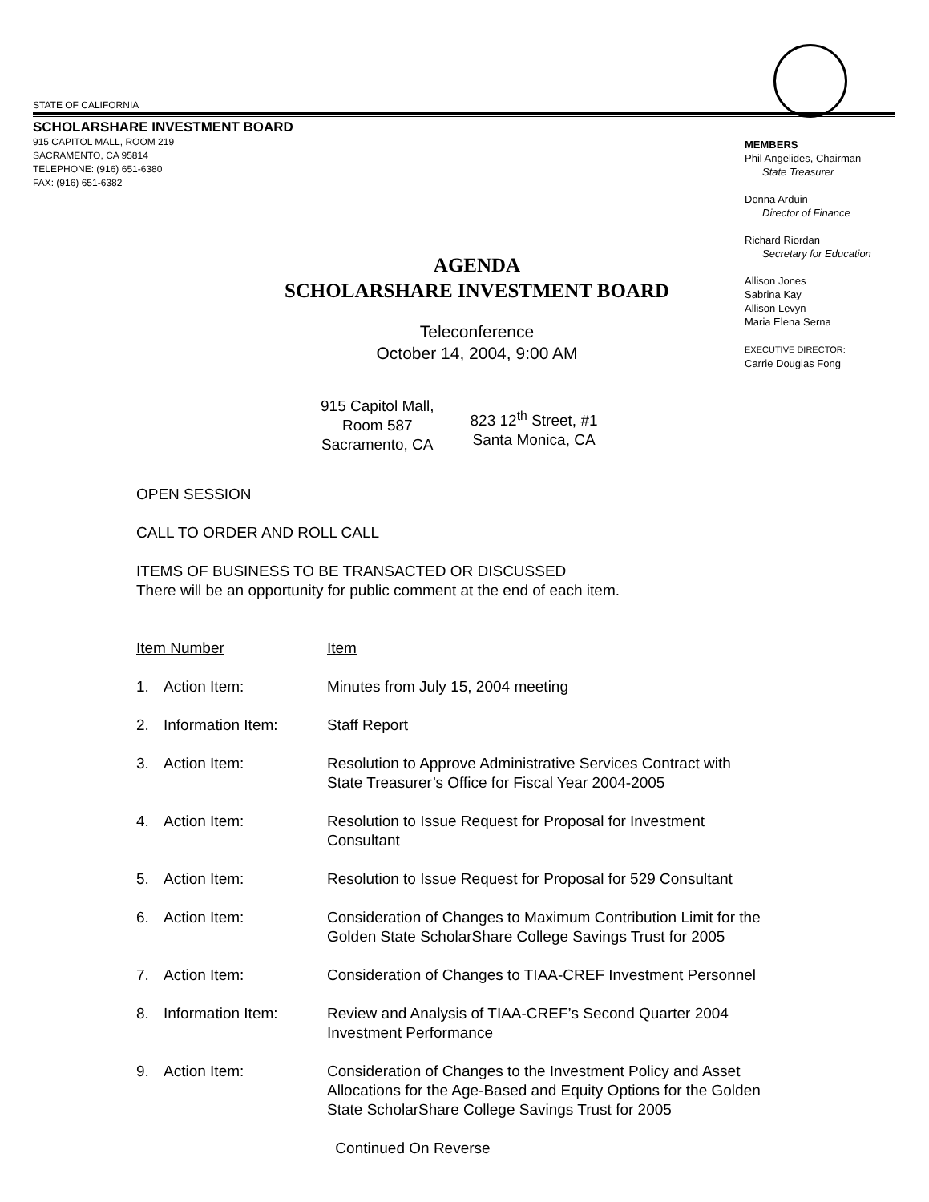STATE OF CALIFORNIA
SCHOLARSHARE INVESTMENT BOARD
915 CAPITOL MALL, ROOM 219
SACRAMENTO, CA 95814
TELEPHONE: (916) 651-6380
FAX: (916) 651-6382
MEMBERS
Phil Angelides, Chairman
State Treasurer
Donna Arduin
Director of Finance
Richard Riordan
Secretary for Education
Allison Jones
Sabrina Kay
Allison Levyn
Maria Elena Serna
EXECUTIVE DIRECTOR:
Carrie Douglas Fong
AGENDA
SCHOLARSHARE INVESTMENT BOARD
Teleconference
October 14, 2004, 9:00 AM
915 Capitol Mall,
Room 587
Sacramento, CA
823 12<sup>th</sup> Street, #1
Santa Monica, CA
OPEN SESSION
CALL TO ORDER AND ROLL CALL
ITEMS OF BUSINESS TO BE TRANSACTED OR DISCUSSED
There will be an opportunity for public comment at the end of each item.
Item Number Item
1. Action Item: Minutes from July 15, 2004 meeting
2. Information Item: Staff Report
3. Action Item: Resolution to Approve Administrative Services Contract with
State Treasurer’s Office for Fiscal Year 2004-2005
4. Action Item: Resolution to Issue Request for Proposal for Investment
Consultant
5. Action Item: Resolution to Issue Request for Proposal for 529 Consultant
6. Action Item: Consideration of Changes to Maximum Contribution Limit for the
Golden State ScholarShare College Savings Trust for 2005
7. Action Item: Consideration of Changes to TIAA-CREF Investment Personnel
8. Information Item: Review and Analysis of TIAA-CREF’s Second Quarter 2004
Investment Performance
9. Action Item: Consideration of Changes to the Investment Policy and Asset
Allocations for the Age-Based and Equity Options for the Golden
State ScholarShare College Savings Trust for 2005
Continued On Reverse